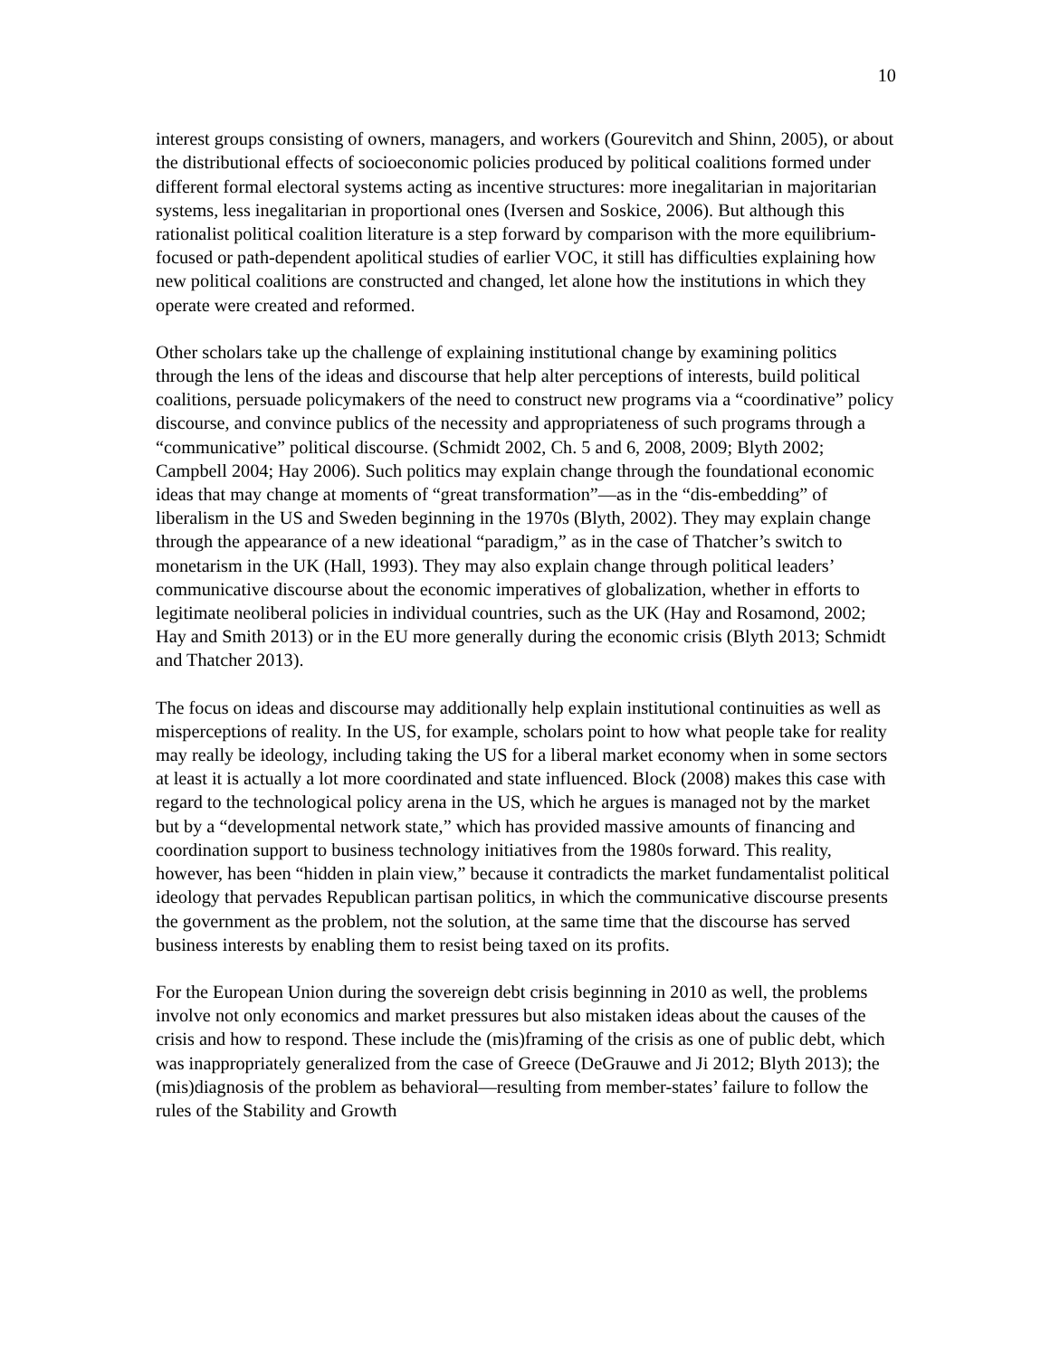10
interest groups consisting of owners, managers, and workers (Gourevitch and Shinn, 2005), or about the distributional effects of socioeconomic policies produced by political coalitions formed under different formal electoral systems acting as incentive structures: more inegalitarian in majoritarian systems, less inegalitarian in proportional ones (Iversen and Soskice, 2006). But although this rationalist political coalition literature is a step forward by comparison with the more equilibrium-focused or path-dependent apolitical studies of earlier VOC, it still has difficulties explaining how new political coalitions are constructed and changed, let alone how the institutions in which they operate were created and reformed.
Other scholars take up the challenge of explaining institutional change by examining politics through the lens of the ideas and discourse that help alter perceptions of interests, build political coalitions, persuade policymakers of the need to construct new programs via a “coordinative” policy discourse, and convince publics of the necessity and appropriateness of such programs through a “communicative” political discourse. (Schmidt 2002, Ch. 5 and 6, 2008, 2009; Blyth 2002; Campbell 2004; Hay 2006). Such politics may explain change through the foundational economic ideas that may change at moments of “great transformation”—as in the “dis-embedding” of liberalism in the US and Sweden beginning in the 1970s (Blyth, 2002). They may explain change through the appearance of a new ideational “paradigm,” as in the case of Thatcher’s switch to monetarism in the UK (Hall, 1993). They may also explain change through political leaders’ communicative discourse about the economic imperatives of globalization, whether in efforts to legitimate neoliberal policies in individual countries, such as the UK (Hay and Rosamond, 2002; Hay and Smith 2013) or in the EU more generally during the economic crisis (Blyth 2013; Schmidt and Thatcher 2013).
The focus on ideas and discourse may additionally help explain institutional continuities as well as misperceptions of reality. In the US, for example, scholars point to how what people take for reality may really be ideology, including taking the US for a liberal market economy when in some sectors at least it is actually a lot more coordinated and state influenced. Block (2008) makes this case with regard to the technological policy arena in the US, which he argues is managed not by the market but by a “developmental network state,” which has provided massive amounts of financing and coordination support to business technology initiatives from the 1980s forward. This reality, however, has been “hidden in plain view,” because it contradicts the market fundamentalist political ideology that pervades Republican partisan politics, in which the communicative discourse presents the government as the problem, not the solution, at the same time that the discourse has served business interests by enabling them to resist being taxed on its profits.
For the European Union during the sovereign debt crisis beginning in 2010 as well, the problems involve not only economics and market pressures but also mistaken ideas about the causes of the crisis and how to respond. These include the (mis)framing of the crisis as one of public debt, which was inappropriately generalized from the case of Greece (DeGrauwe and Ji 2012; Blyth 2013); the (mis)diagnosis of the problem as behavioral—resulting from member-states’ failure to follow the rules of the Stability and Growth